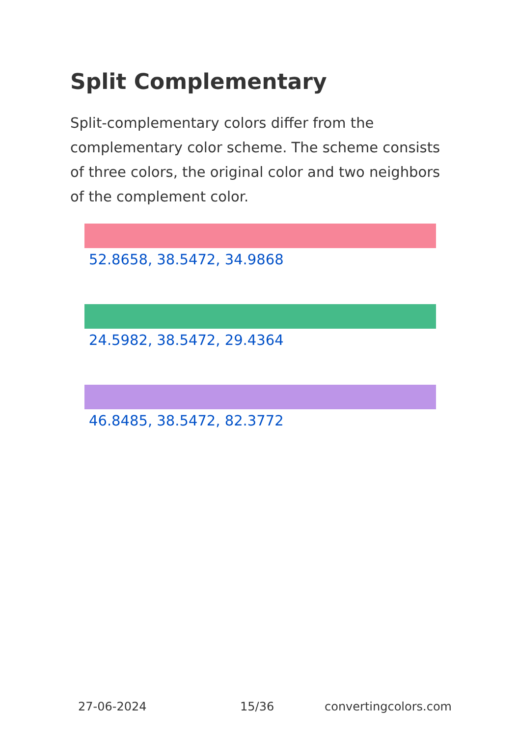Split Complementary
Split-complementary colors differ from the complementary color scheme. The scheme consists of three colors, the original color and two neighbors of the complement color.
52.8658, 38.5472, 34.9868
24.5982, 38.5472, 29.4364
46.8485, 38.5472, 82.3772
27-06-2024 15/36 convertingcolors.com